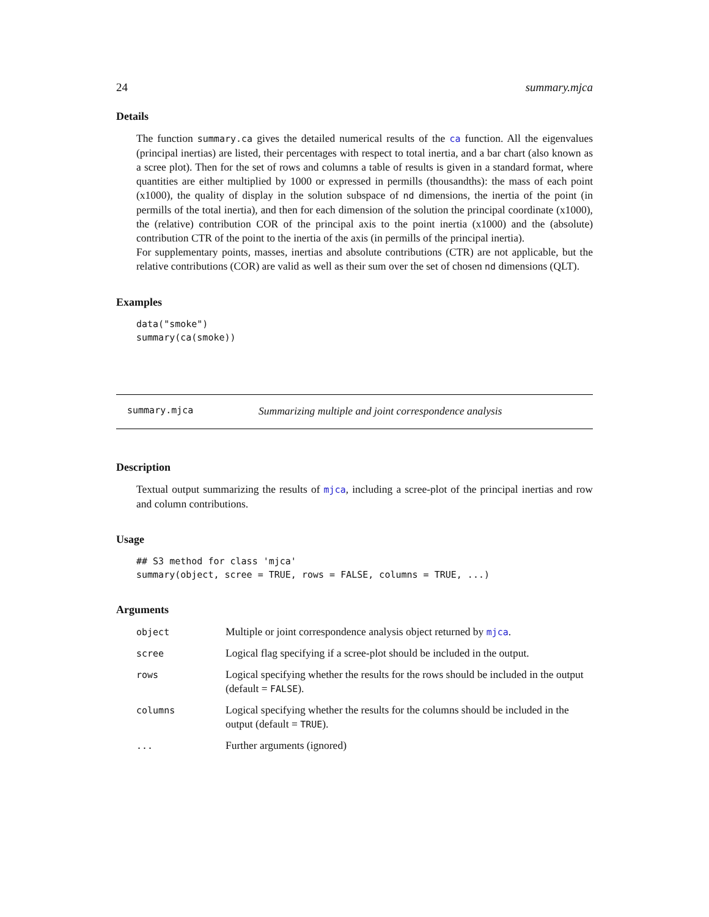24 summary.mjca
Details
The function summary.ca gives the detailed numerical results of the ca function. All the eigenvalues (principal inertias) are listed, their percentages with respect to total inertia, and a bar chart (also known as a scree plot). Then for the set of rows and columns a table of results is given in a standard format, where quantities are either multiplied by 1000 or expressed in permills (thousandths): the mass of each point (x1000), the quality of display in the solution subspace of nd dimensions, the inertia of the point (in permills of the total inertia), and then for each dimension of the solution the principal coordinate (x1000), the (relative) contribution COR of the principal axis to the point inertia (x1000) and the (absolute) contribution CTR of the point to the inertia of the axis (in permills of the principal inertia).
For supplementary points, masses, inertias and absolute contributions (CTR) are not applicable, but the relative contributions (COR) are valid as well as their sum over the set of chosen nd dimensions (QLT).
Examples
data("smoke")
summary(ca(smoke))
summary.mjca Summarizing multiple and joint correspondence analysis
Description
Textual output summarizing the results of mjca, including a scree-plot of the principal inertias and row and column contributions.
Usage
## S3 method for class 'mjca'
summary(object, scree = TRUE, rows = FALSE, columns = TRUE, ...)
Arguments
| object | Multiple or joint correspondence analysis object returned by mjca . |
| scree | Logical flag specifying if a scree-plot should be included in the output. |
| rows | Logical specifying whether the results for the rows should be included in the output (default = FALSE ). |
| columns | Logical specifying whether the results for the columns should be included in the output (default = TRUE ). |
| ... | Further arguments (ignored) |